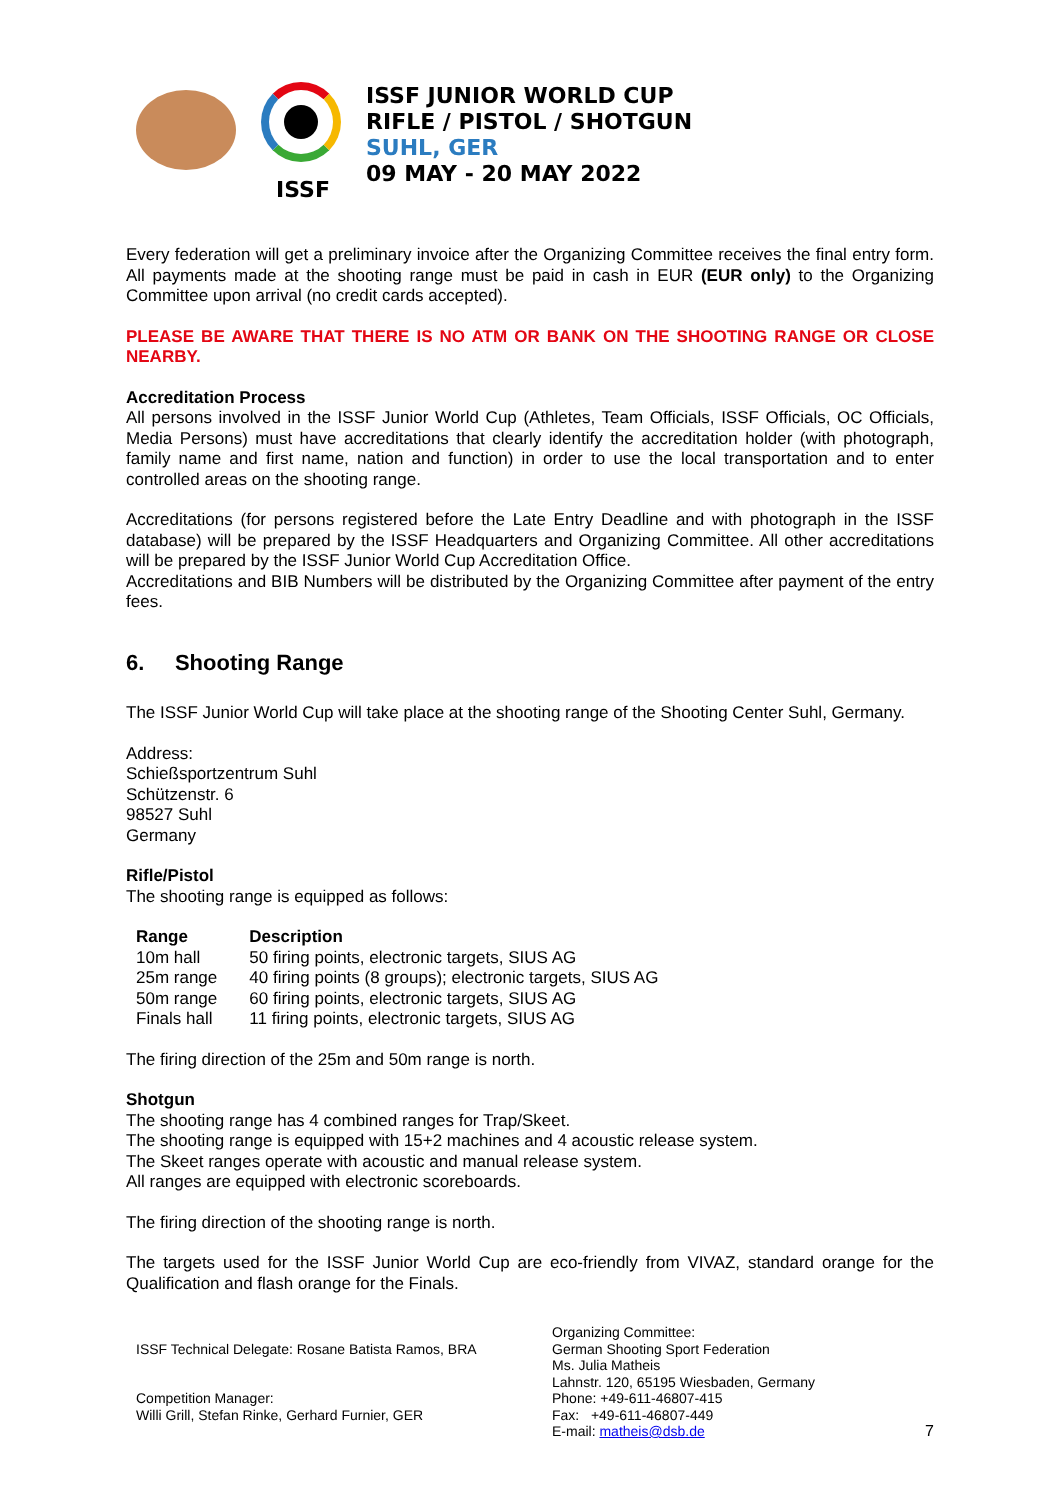ISSF
ISSF JUNIOR WORLD CUP
RIFLE / PISTOL / SHOTGUN
SUHL, GER
09 MAY - 20 MAY 2022
Every federation will get a preliminary invoice after the Organizing Committee receives the final entry form. All payments made at the shooting range must be paid in cash in EUR (EUR only) to the Organizing Committee upon arrival (no credit cards accepted).
PLEASE BE AWARE THAT THERE IS NO ATM OR BANK ON THE SHOOTING RANGE OR CLOSE NEARBY.
Accreditation Process
All persons involved in the ISSF Junior World Cup (Athletes, Team Officials, ISSF Officials, OC Officials, Media Persons) must have accreditations that clearly identify the accreditation holder (with photograph, family name and first name, nation and function) in order to use the local transportation and to enter controlled areas on the shooting range.
Accreditations (for persons registered before the Late Entry Deadline and with photograph in the ISSF database) will be prepared by the ISSF Headquarters and Organizing Committee. All other accreditations will be prepared by the ISSF Junior World Cup Accreditation Office.
Accreditations and BIB Numbers will be distributed by the Organizing Committee after payment of the entry fees.
6. Shooting Range
The ISSF Junior World Cup will take place at the shooting range of the Shooting Center Suhl, Germany.
Address:
Schießsportzentrum Suhl
Schützenstr. 6
98527 Suhl
Germany
Rifle/Pistol
The shooting range is equipped as follows:
| Range | Description |
| --- | --- |
| 10m hall | 50 firing points, electronic targets, SIUS AG |
| 25m range | 40 firing points (8 groups); electronic targets, SIUS AG |
| 50m range | 60 firing points, electronic targets, SIUS AG |
| Finals hall | 11 firing points, electronic targets, SIUS AG |
The firing direction of the 25m and 50m range is north.
Shotgun
The shooting range has 4 combined ranges for Trap/Skeet.
The shooting range is equipped with 15+2 machines and 4 acoustic release system.
The Skeet ranges operate with acoustic and manual release system.
All ranges are equipped with electronic scoreboards.
The firing direction of the shooting range is north.
The targets used for the ISSF Junior World Cup are eco-friendly from VIVAZ, standard orange for the Qualification and flash orange for the Finals.
ISSF Technical Delegate: Rosane Batista Ramos, BRA
Competition Manager:
Willi Grill, Stefan Rinke, Gerhard Furnier, GER
Organizing Committee:
German Shooting Sport Federation
Ms. Julia Matheis
Lahnstr. 120, 65195 Wiesbaden, Germany
Phone: +49-611-46807-415
Fax: +49-611-46807-449
E-mail: matheis@dsb.de
7